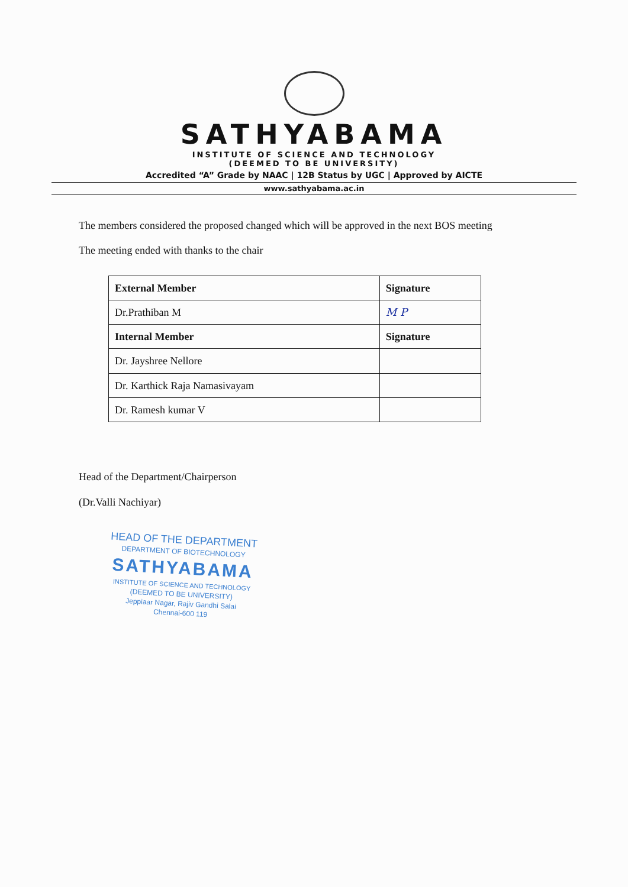SATHYABAMA
INSTITUTE OF SCIENCE AND TECHNOLOGY
(DEEMED TO BE UNIVERSITY)
Accredited “A” Grade by NAAC | 12B Status by UGC | Approved by AICTE
www.sathyabama.ac.in
The members considered the proposed changed which will be approved in the next BOS meeting
The meeting ended with thanks to the chair
| External Member | Signature |
| --- | --- |
| Dr.Prathiban M | M P |
| Internal Member | Signature |
| Dr. Jayshree Nellore | |
| Dr. Karthick Raja Namasivayam | |
| Dr. Ramesh kumar V | |
Head of the Department/Chairperson
(Dr.Valli Nachiyar)
HEAD OF THE DEPARTMENT
DEPARTMENT OF BIOTECHNOLOGY
SATHYABAMA
INSTITUTE OF SCIENCE AND TECHNOLOGY
(DEEMED TO BE UNIVERSITY)
Jeppiaar Nagar, Rajiv Gandhi Salai
Chennai-600 119